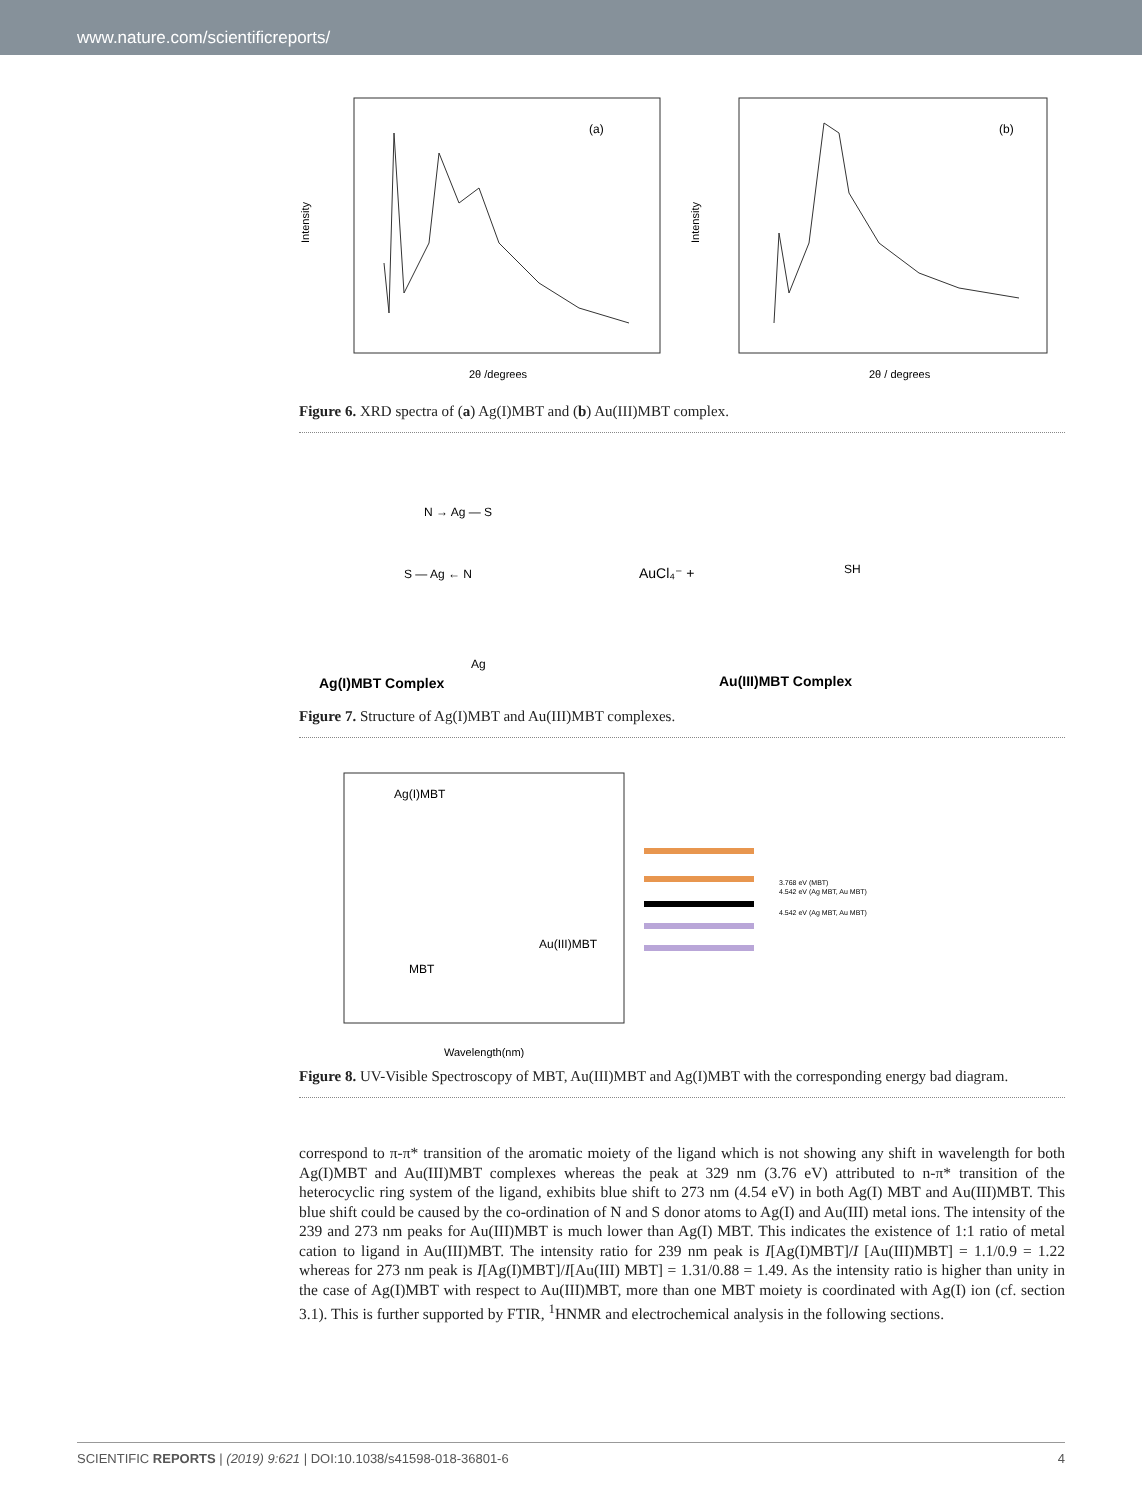www.nature.com/scientificreports/
(a)
Intensity
2θ /degrees
(b)
Intensity
2θ / degrees
Figure 6. XRD spectra of (a) Ag(I)MBT and (b) Au(III)MBT complex.
N → Ag — S
S — Ag ← N
Ag
AuCl₄⁻ +
SH
Ag(I)MBT Complex
Au(III)MBT Complex
Figure 7. Structure of Ag(I)MBT and Au(III)MBT complexes.
Ag(I)MBT
Au(III)MBT
MBT
Wavelength(nm)
3.768 eV (MBT)
4.542 eV (Ag MBT, Au MBT)
4.542 eV (Ag MBT, Au MBT)
Figure 8. UV-Visible Spectroscopy of MBT, Au(III)MBT and Ag(I)MBT with the corresponding energy bad diagram.
correspond to π-π* transition of the aromatic moiety of the ligand which is not showing any shift in wavelength for both Ag(I)MBT and Au(III)MBT complexes whereas the peak at 329 nm (3.76 eV) attributed to n-π* transition of the heterocyclic ring system of the ligand, exhibits blue shift to 273 nm (4.54 eV) in both Ag(I) MBT and Au(III)MBT. This blue shift could be caused by the co-ordination of N and S donor atoms to Ag(I) and Au(III) metal ions. The intensity of the 239 and 273 nm peaks for Au(III)MBT is much lower than Ag(I) MBT. This indicates the existence of 1:1 ratio of metal cation to ligand in Au(III)MBT. The intensity ratio for 239 nm peak is I[Ag(I)MBT]/I [Au(III)MBT] = 1.1/0.9 = 1.22 whereas for 273 nm peak is I[Ag(I)MBT]/I[Au(III) MBT] = 1.31/0.88 = 1.49. As the intensity ratio is higher than unity in the case of Ag(I)MBT with respect to Au(III)MBT, more than one MBT moiety is coordinated with Ag(I) ion (cf. section 3.1). This is further supported by FTIR, <sup>1</sup>HNMR and electrochemical analysis in the following sections.
SCIENTIFIC REPORTS | (2019) 9:621 | DOI:10.1038/s41598-018-36801-6 4